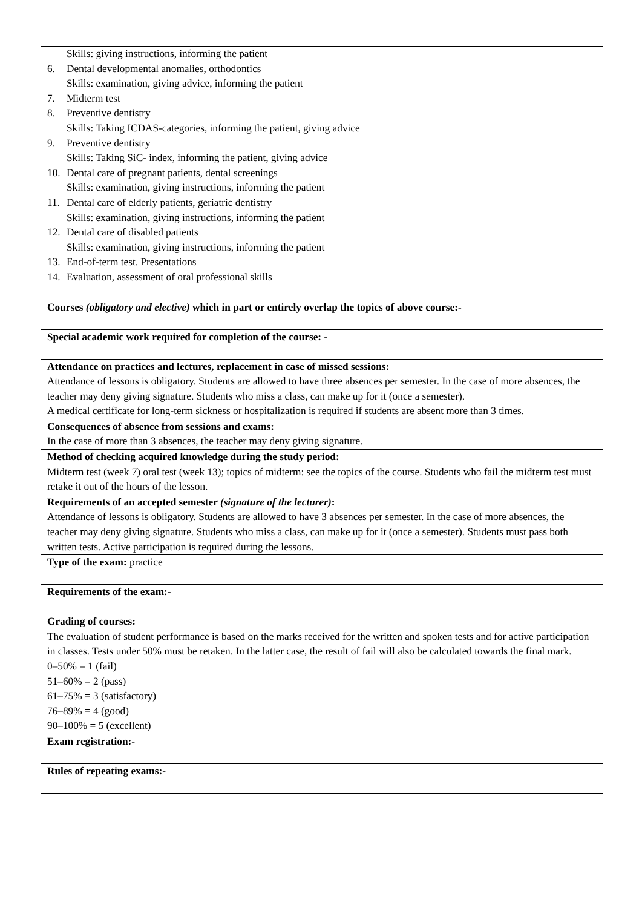| Skills: giving instructions, informing the patient 6. Dental developmental anomalies, orthodontics Skills: examination, giving advice, informing the patient 7. Midterm test 8. Preventive dentistry Skills: Taking ICDAS-categories, informing the patient, giving advice 9. Preventive dentistry Skills: Taking SiC- index, informing the patient, giving advice 10. Dental care of pregnant patients, dental screenings Skills: examination, giving instructions, informing the patient 11. Dental care of elderly patients, geriatric dentistry Skills: examination, giving instructions, informing the patient 12. Dental care of disabled patients Skills: examination, giving instructions, informing the patient 13. End-of-term test. Presentations 14. Evaluation, assessment of oral professional skills |
| Courses (obligatory and elective) which in part or entirely overlap the topics of above course:- |
| Special academic work required for completion of the course: - |
| Attendance on practices and lectures, replacement in case of missed sessions: Attendance of lessons is obligatory. Students are allowed to have three absences per semester. In the case of more absences, the teacher may deny giving signature. Students who miss a class, can make up for it (once a semester). A medical certificate for long-term sickness or hospitalization is required if students are absent more than 3 times. |
| Consequences of absence from sessions and exams: In the case of more than 3 absences, the teacher may deny giving signature. |
| Method of checking acquired knowledge during the study period: Midterm test (week 7) oral test (week 13); topics of midterm: see the topics of the course. Students who fail the midterm test must retake it out of the hours of the lesson. |
| Requirements of an accepted semester (signature of the lecturer) : Attendance of lessons is obligatory. Students are allowed to have 3 absences per semester. In the case of more absences, the teacher may deny giving signature. Students who miss a class, can make up for it (once a semester). Students must pass both written tests. Active participation is required during the lessons. |
| Type of the exam: practice |
| Requirements of the exam:- |
| Grading of courses: The evaluation of student performance is based on the marks received for the written and spoken tests and for active participation in classes. Tests under 50% must be retaken. In the latter case, the result of fail will also be calculated towards the final mark. 0–50% = 1 (fail) 51–60% = 2 (pass) 61–75% = 3 (satisfactory) 76–89% = 4 (good) 90–100% = 5 (excellent) |
| Exam registration:- |
| Rules of repeating exams:- |